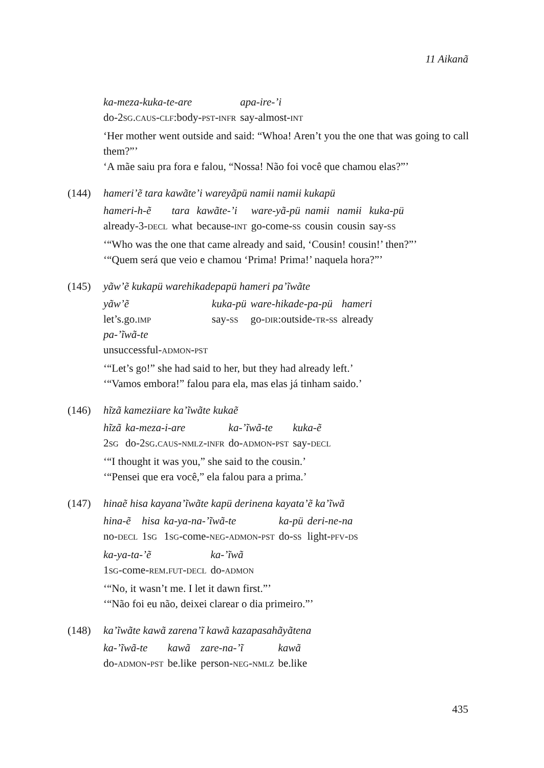11 Aikanã
| ka-meza-kuka-te-are | apa-ire-’i |
| do-2 sg.caus-clf :body- pst-infr | say-almost- int |
‘Her mother went outside and said: “Whoa! Aren’t you the one that was going to call them?”’
‘A mãe saiu pra fora e falou, “Nossa! Não foi você que chamou elas?”’
(144) hameri’ẽ tara kawãte’i wareyãpü namɨi namɨi kukapü
| hameri-h-ẽ | tara | kawãte-’i | ware-yã-pü | namɨi | namɨi | kuka-pü |
| already-3- decl | what | because- int | go-come- ss | cousin | cousin | say- ss |
‘“Who was the one that came already and said, ‘Cousin! cousin!’ then?”’
‘“Quem será que veio e chamou ‘Prima! Prima!’ naquela hora?”’
(145) yãw’ẽ kukapü warehikadepapü hameri pa’ĩwãte
| yãw’ẽ | kuka-pü | ware-hikade-pa-pü | hameri |
| let’s.go. imp | say- ss | go- dir :outside- tr-ss | already |
| pa-’ĩwã-te | | | |
| unsuccessful- admon-pst | | | |
‘“Let’s go!” she had said to her, but they had already left.’
‘“Vamos embora!” falou para ela, mas elas já tinham saido.’
(146) hĩzã kamezɨiare ka’ĩwãte kukaẽ
| hĩzã | ka-meza-i-are | ka-’ĩwã-te | kuka-ẽ |
| 2 sg | do-2 sg.caus-nmlz-infr | do- admon-pst | say- decl |
‘“I thought it was you,” she said to the cousin.’
‘“Pensei que era você,” ela falou para a prima.’
(147) hinaẽ hisa kayana’ĩwãte kapü derinena kayata’ẽ ka’ĩwã
| hina-ẽ | hisa | ka-ya-na-’ĩwã-te | ka-pü | deri-ne-na |
| no- decl | 1 sg | 1 sg -come- neg-admon-pst | do- ss | light- pfv-ds |
| ka-ya-ta-’ẽ | ka-’ĩwã |
| 1 sg -come- rem.fut-decl | do- admon |
‘“No, it wasn’t me. I let it dawn first.”’
‘“Não foi eu não, deixei clarear o dia primeiro.”’
(148) ka’ĩwãte kawã zarena’ĩ kawã kazapasahãyãtena
| ka-’ĩwã-te | kawã | zare-na-’ĩ | kawã |
| do- admon-pst | be.like | person- neg-nmlz | be.like |
435